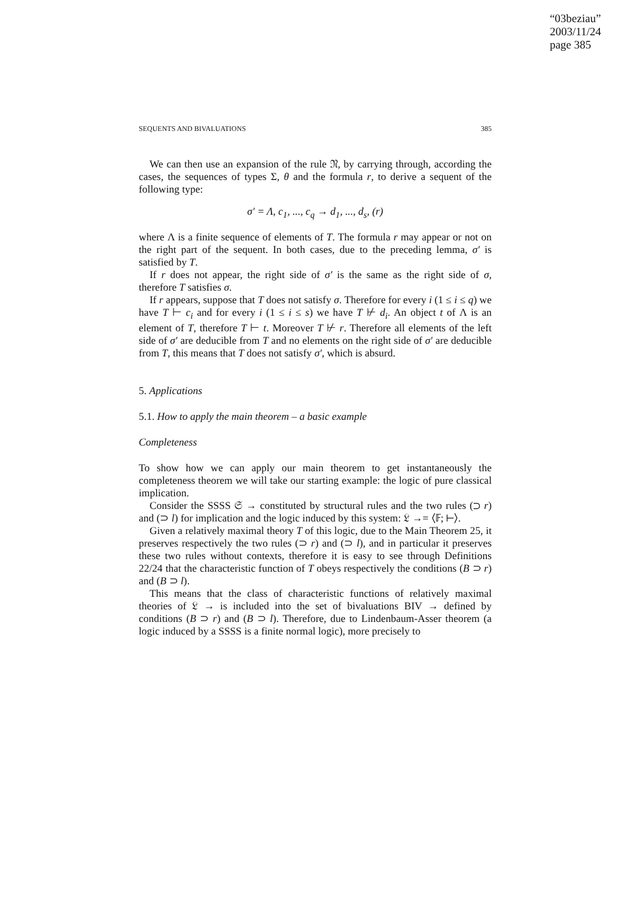“03beziau”
2003/11/24
page 385
SEQUENTS AND BIVALUATIONS 385
We can then use an expansion of the rule 𝔑, by carrying through, according the cases, the sequences of types Σ, θ and the formula r, to derive a sequent of the following type:
σ′ = Λ, c<sub>1</sub>, ..., c<sub>q</sub> → d<sub>1</sub>, ..., d<sub>s</sub>, (r)
where Λ is a finite sequence of elements of T. The formula r may appear or not on the right part of the sequent. In both cases, due to the preceding lemma, σ′ is satisfied by T.
If r does not appear, the right side of σ′ is the same as the right side of σ, therefore T satisfies σ.
If r appears, suppose that T does not satisfy σ. Therefore for every i (1 ≤ i ≤ q) we have T ⊢ c<sub>i</sub> and for every i (1 ≤ i ≤ s) we have T ⊬ d<sub>i</sub>. An object t of Λ is an element of T, therefore T ⊢ t. Moreover T ⊬ r. Therefore all elements of the left side of σ′ are deducible from T and no elements on the right side of σ′ are deducible from T, this means that T does not satisfy σ′, which is absurd.
5. Applications
5.1. How to apply the main theorem – a basic example
Completeness
To show how we can apply our main theorem to get instantaneously the completeness theorem we will take our starting example: the logic of pure classical implication.
Consider the SSSS 𝔖 → constituted by structural rules and the two rules (⊃ r) and (⊃ l) for implication and the logic induced by this system: 𝔏 →= ⟨𝔽; ⊢⟩.
Given a relatively maximal theory T of this logic, due to the Main Theorem 25, it preserves respectively the two rules (⊃ r) and (⊃ l), and in particular it preserves these two rules without contexts, therefore it is easy to see through Definitions 22/24 that the characteristic function of T obeys respectively the conditions (B ⊃ r) and (B ⊃ l).
This means that the class of characteristic functions of relatively maximal theories of 𝔏 → is included into the set of bivaluations BIV → defined by conditions (B ⊃ r) and (B ⊃ l). Therefore, due to Lindenbaum-Asser theorem (a logic induced by a SSSS is a finite normal logic), more precisely to